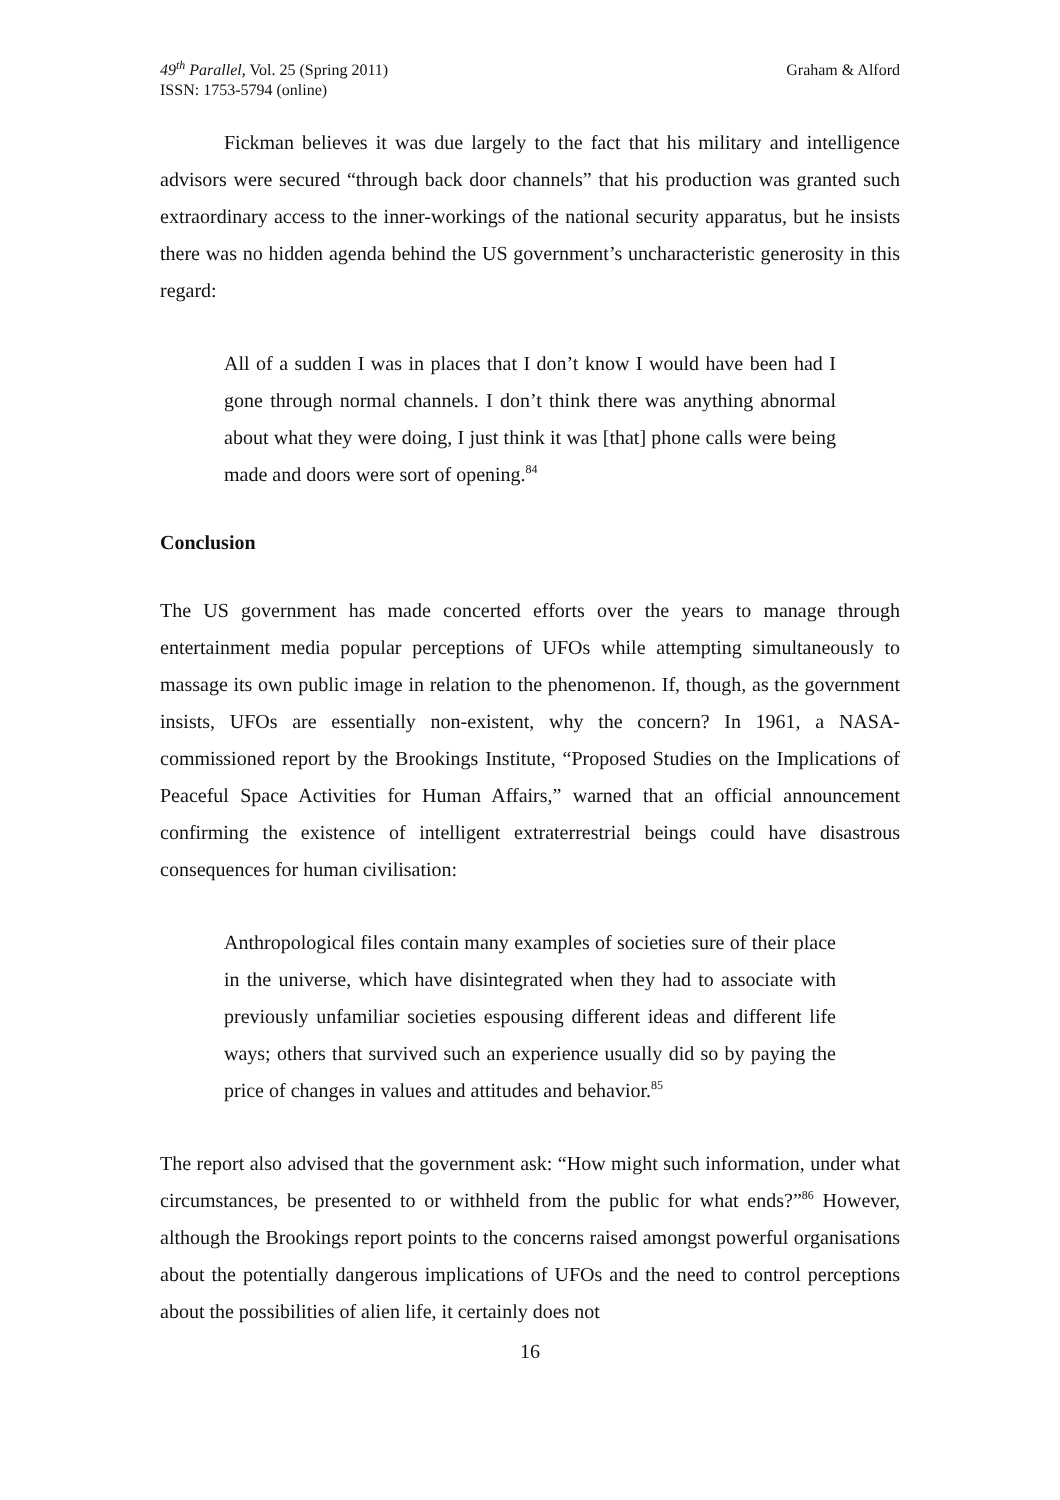49<sup>th</sup> Parallel, Vol. 25 (Spring 2011)
ISSN: 1753-5794 (online)
Graham & Alford
Fickman believes it was due largely to the fact that his military and intelligence advisors were secured “through back door channels” that his production was granted such extraordinary access to the inner-workings of the national security apparatus, but he insists there was no hidden agenda behind the US government’s uncharacteristic generosity in this regard:
All of a sudden I was in places that I don’t know I would have been had I gone through normal channels. I don’t think there was anything abnormal about what they were doing, I just think it was [that] phone calls were being made and doors were sort of opening.<sup>84</sup>
Conclusion
The US government has made concerted efforts over the years to manage through entertainment media popular perceptions of UFOs while attempting simultaneously to massage its own public image in relation to the phenomenon. If, though, as the government insists, UFOs are essentially non-existent, why the concern? In 1961, a NASA-commissioned report by the Brookings Institute, “Proposed Studies on the Implications of Peaceful Space Activities for Human Affairs,” warned that an official announcement confirming the existence of intelligent extraterrestrial beings could have disastrous consequences for human civilisation:
Anthropological files contain many examples of societies sure of their place in the universe, which have disintegrated when they had to associate with previously unfamiliar societies espousing different ideas and different life ways; others that survived such an experience usually did so by paying the price of changes in values and attitudes and behavior.<sup>85</sup>
The report also advised that the government ask: “How might such information, under what circumstances, be presented to or withheld from the public for what ends?”<sup>86</sup> However, although the Brookings report points to the concerns raised amongst powerful organisations about the potentially dangerous implications of UFOs and the need to control perceptions about the possibilities of alien life, it certainly does not
16